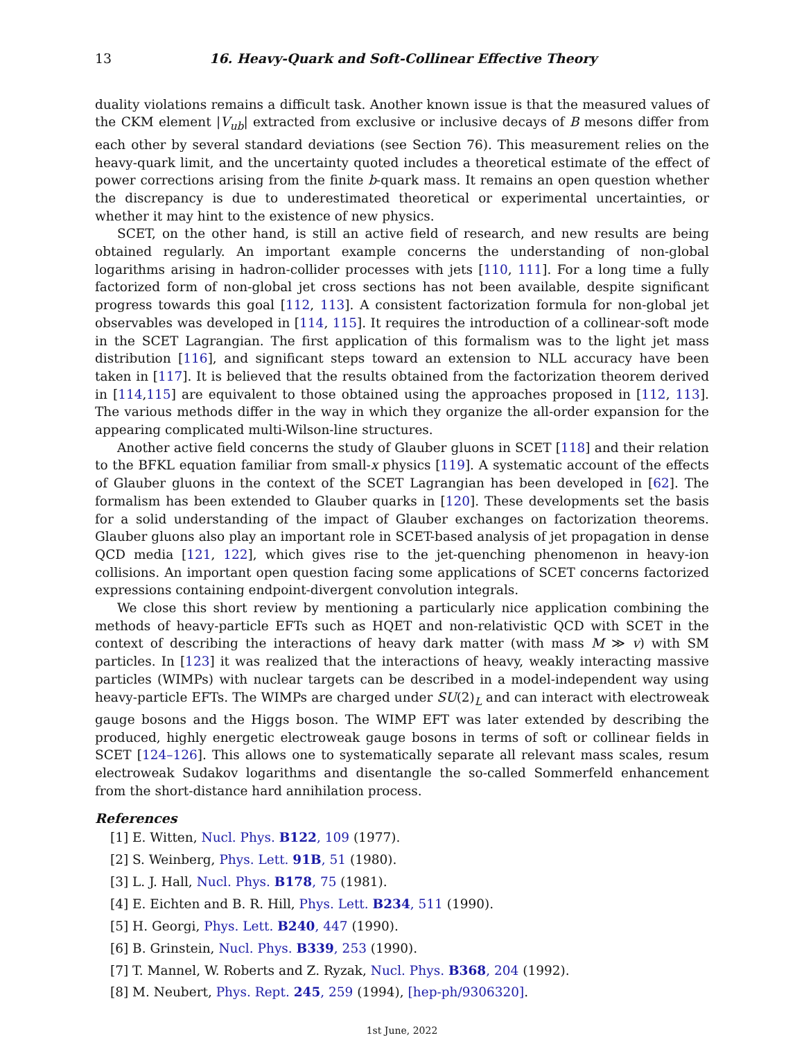13 16. Heavy-Quark and Soft-Collinear Effective Theory
duality violations remains a difficult task. Another known issue is that the measured values of the CKM element |V<sub>ub</sub>| extracted from exclusive or inclusive decays of B mesons differ from each other by several standard deviations (see Section 76). This measurement relies on the heavy-quark limit, and the uncertainty quoted includes a theoretical estimate of the effect of power corrections arising from the finite b-quark mass. It remains an open question whether the discrepancy is due to underestimated theoretical or experimental uncertainties, or whether it may hint to the existence of new physics.
SCET, on the other hand, is still an active field of research, and new results are being obtained regularly. An important example concerns the understanding of non-global logarithms arising in hadron-collider processes with jets [110, 111]. For a long time a fully factorized form of non-global jet cross sections has not been available, despite significant progress towards this goal [112, 113]. A consistent factorization formula for non-global jet observables was developed in [114, 115]. It requires the introduction of a collinear-soft mode in the SCET Lagrangian. The first application of this formalism was to the light jet mass distribution [116], and significant steps toward an extension to NLL accuracy have been taken in [117]. It is believed that the results obtained from the factorization theorem derived in [114,115] are equivalent to those obtained using the approaches proposed in [112, 113]. The various methods differ in the way in which they organize the all-order expansion for the appearing complicated multi-Wilson-line structures.
Another active field concerns the study of Glauber gluons in SCET [118] and their relation to the BFKL equation familiar from small-x physics [119]. A systematic account of the effects of Glauber gluons in the context of the SCET Lagrangian has been developed in [62]. The formalism has been extended to Glauber quarks in [120]. These developments set the basis for a solid understanding of the impact of Glauber exchanges on factorization theorems. Glauber gluons also play an important role in SCET-based analysis of jet propagation in dense QCD media [121, 122], which gives rise to the jet-quenching phenomenon in heavy-ion collisions. An important open question facing some applications of SCET concerns factorized expressions containing endpoint-divergent convolution integrals.
We close this short review by mentioning a particularly nice application combining the methods of heavy-particle EFTs such as HQET and non-relativistic QCD with SCET in the context of describing the interactions of heavy dark matter (with mass M ≫ v) with SM particles. In [123] it was realized that the interactions of heavy, weakly interacting massive particles (WIMPs) with nuclear targets can be described in a model-independent way using heavy-particle EFTs. The WIMPs are charged under SU(2)<sub>L</sub> and can interact with electroweak gauge bosons and the Higgs boson. The WIMP EFT was later extended by describing the produced, highly energetic electroweak gauge bosons in terms of soft or collinear fields in SCET [124–126]. This allows one to systematically separate all relevant mass scales, resum electroweak Sudakov logarithms and disentangle the so-called Sommerfeld enhancement from the short-distance hard annihilation process.
References
[1] E. Witten, Nucl. Phys. B122, 109 (1977).
[2] S. Weinberg, Phys. Lett. 91B, 51 (1980).
[3] L. J. Hall, Nucl. Phys. B178, 75 (1981).
[4] E. Eichten and B. R. Hill, Phys. Lett. B234, 511 (1990).
[5] H. Georgi, Phys. Lett. B240, 447 (1990).
[6] B. Grinstein, Nucl. Phys. B339, 253 (1990).
[7] T. Mannel, W. Roberts and Z. Ryzak, Nucl. Phys. B368, 204 (1992).
[8] M. Neubert, Phys. Rept. 245, 259 (1994), [hep-ph/9306320].
1st June, 2022